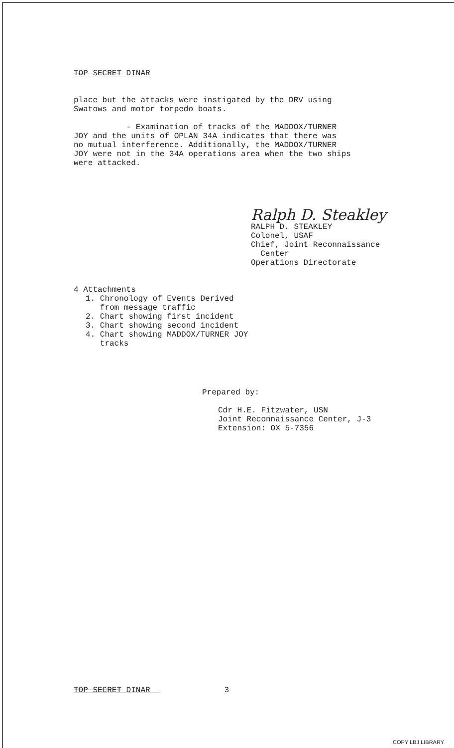TOP SECRET DINAR
place but the attacks were instigated by the DRV using
Swatows and motor torpedo boats.
- Examination of tracks of the MADDOX/TURNER
JOY and the units of OPLAN 34A indicates that there was
no mutual interference. Additionally, the MADDOX/TURNER
JOY were not in the 34A operations area when the two ships
were attacked.
Ralph D. Steakley
RALPH D. STEAKLEY
Colonel, USAF
Chief, Joint Reconnaissance
Center
Operations Directorate
4 Attachments
1. Chronology of Events Derived
from message traffic
2. Chart showing first incident
3. Chart showing second incident
4. Chart showing MADDOX/TURNER JOY
tracks
Prepared by:
Cdr H.E. Fitzwater, USN
Joint Reconnaissance Center, J-3
Extension: OX 5-7356
TOP SECRET DINAR 3
COPY LBJ LIBRARY